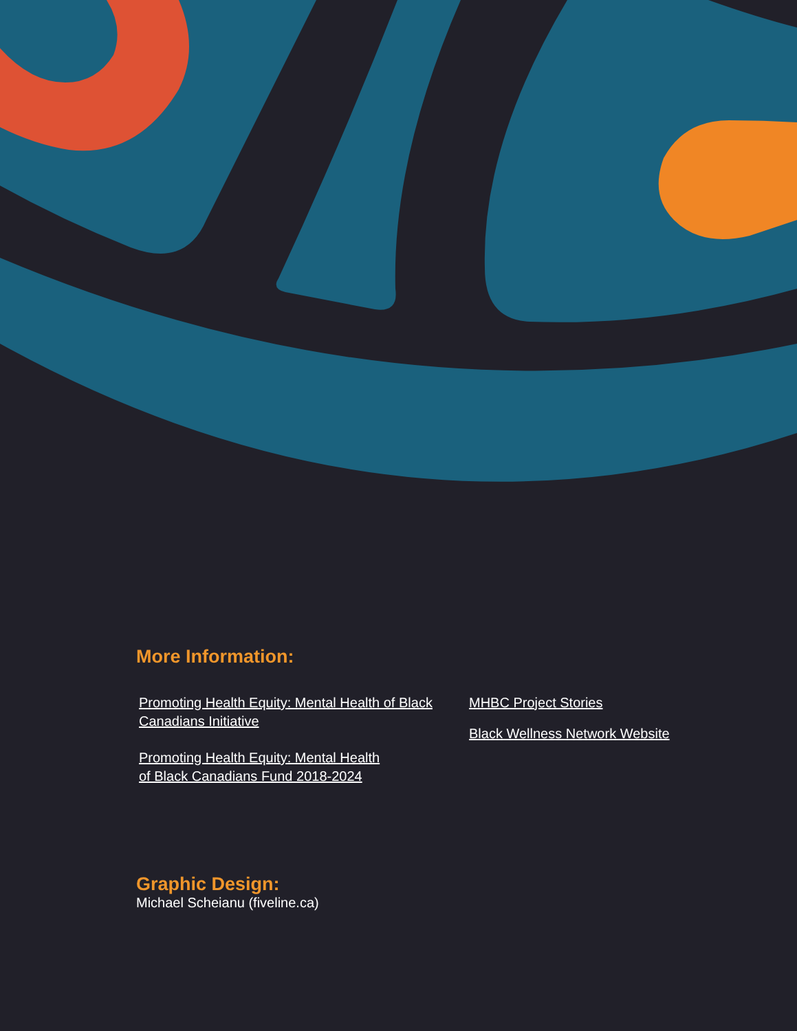More Information:
Promoting Health Equity: Mental Health of Black Canadians Initiative
Promoting Health Equity: Mental Health of Black Canadians Fund 2018-2024
MHBC Project Stories
Black Wellness Network Website
Graphic Design:
Michael Scheianu (fiveline.ca)